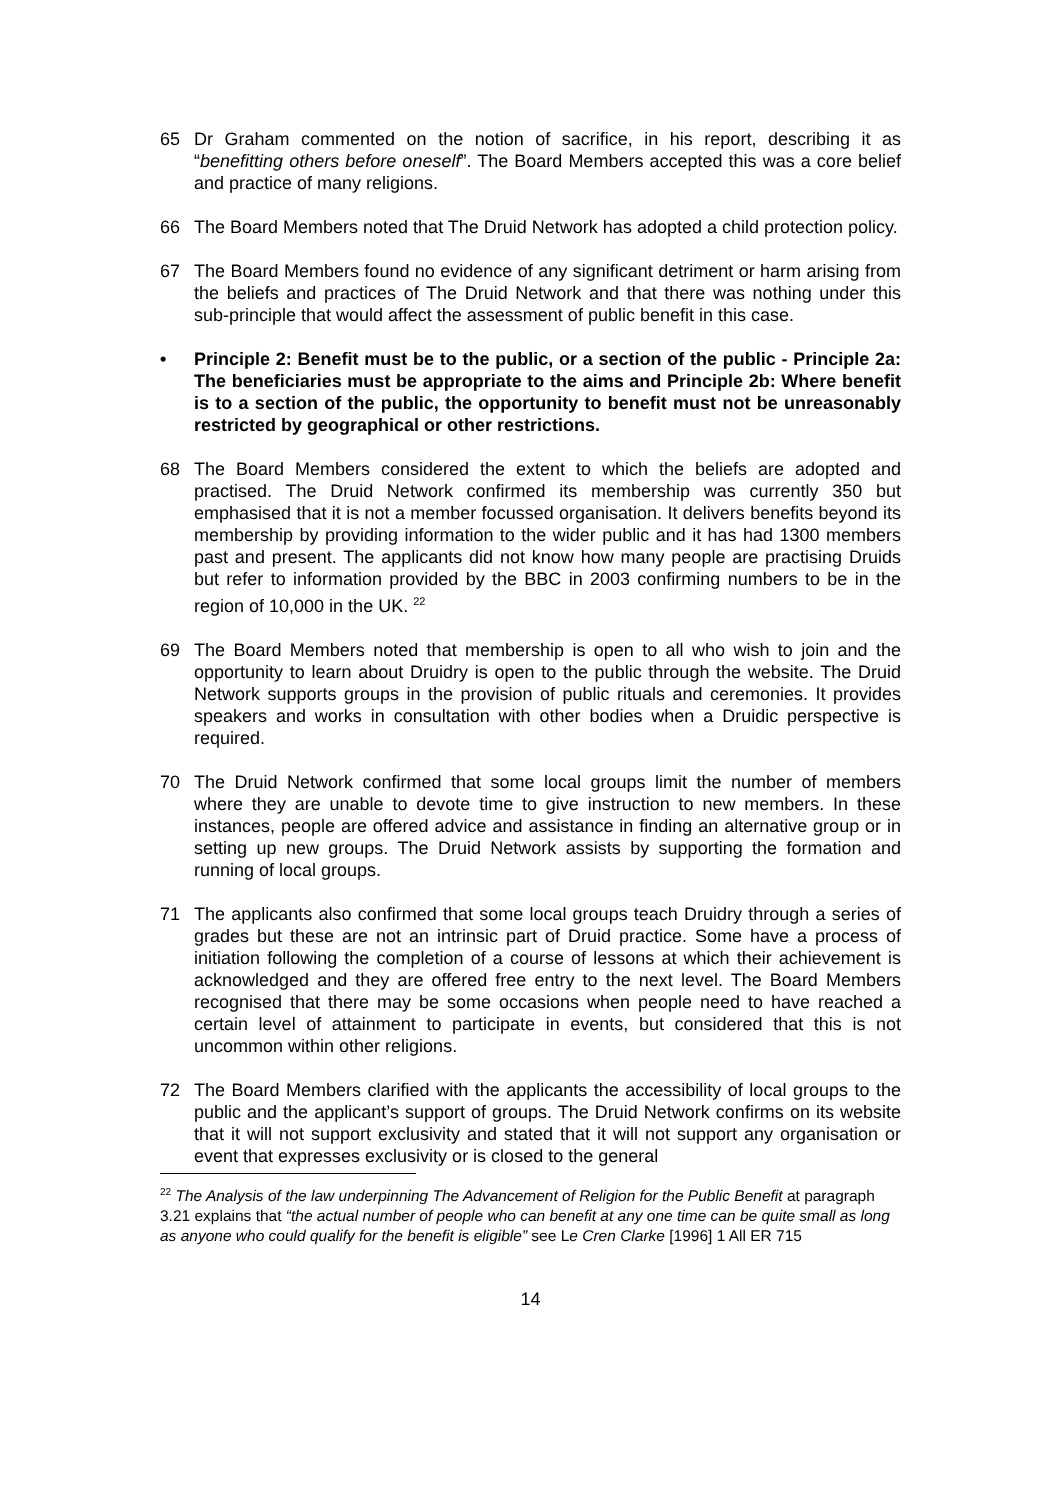65 Dr Graham commented on the notion of sacrifice, in his report, describing it as “benefitting others before oneself”. The Board Members accepted this was a core belief and practice of many religions.
66 The Board Members noted that The Druid Network has adopted a child protection policy.
67 The Board Members found no evidence of any significant detriment or harm arising from the beliefs and practices of The Druid Network and that there was nothing under this sub-principle that would affect the assessment of public benefit in this case.
• Principle 2: Benefit must be to the public, or a section of the public - Principle 2a: The beneficiaries must be appropriate to the aims and Principle 2b: Where benefit is to a section of the public, the opportunity to benefit must not be unreasonably restricted by geographical or other restrictions.
68 The Board Members considered the extent to which the beliefs are adopted and practised. The Druid Network confirmed its membership was currently 350 but emphasised that it is not a member focussed organisation. It delivers benefits beyond its membership by providing information to the wider public and it has had 1300 members past and present. The applicants did not know how many people are practising Druids but refer to information provided by the BBC in 2003 confirming numbers to be in the region of 10,000 in the UK. <sup>22</sup>
69 The Board Members noted that membership is open to all who wish to join and the opportunity to learn about Druidry is open to the public through the website. The Druid Network supports groups in the provision of public rituals and ceremonies. It provides speakers and works in consultation with other bodies when a Druidic perspective is required.
70 The Druid Network confirmed that some local groups limit the number of members where they are unable to devote time to give instruction to new members. In these instances, people are offered advice and assistance in finding an alternative group or in setting up new groups. The Druid Network assists by supporting the formation and running of local groups.
71 The applicants also confirmed that some local groups teach Druidry through a series of grades but these are not an intrinsic part of Druid practice. Some have a process of initiation following the completion of a course of lessons at which their achievement is acknowledged and they are offered free entry to the next level. The Board Members recognised that there may be some occasions when people need to have reached a certain level of attainment to participate in events, but considered that this is not uncommon within other religions.
72 The Board Members clarified with the applicants the accessibility of local groups to the public and the applicant’s support of groups. The Druid Network confirms on its website that it will not support exclusivity and stated that it will not support any organisation or event that expresses exclusivity or is closed to the general
<sup>22</sup> The Analysis of the law underpinning The Advancement of Religion for the Public Benefit at paragraph 3.21 explains that “the actual number of people who can benefit at any one time can be quite small as long as anyone who could qualify for the benefit is eligible” see Le Cren Clarke [1996] 1 All ER 715
14